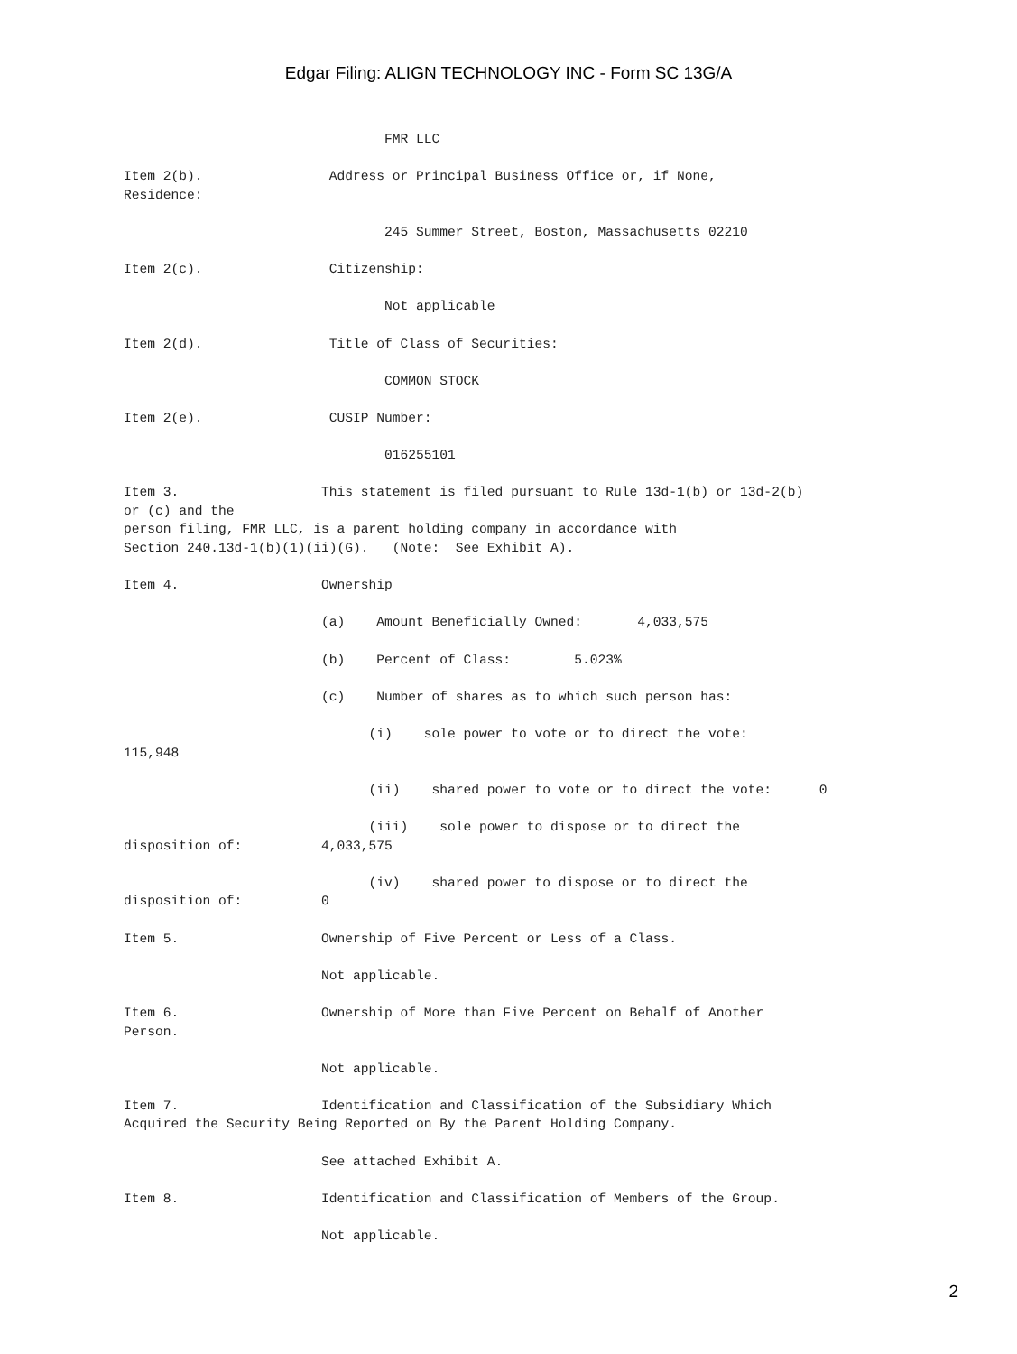Edgar Filing: ALIGN TECHNOLOGY INC - Form SC 13G/A
                                 FMR LLC

Item 2(b).                Address or Principal Business Office or, if None,
Residence:

                                 245 Summer Street, Boston, Massachusetts 02210

Item 2(c).                Citizenship:

                                 Not applicable

Item 2(d).                Title of Class of Securities:

                                 COMMON STOCK

Item 2(e).                CUSIP Number:

                                 016255101

Item 3.                  This statement is filed pursuant to Rule 13d-1(b) or 13d-2(b)
or (c) and the
person filing, FMR LLC, is a parent holding company in accordance with
Section 240.13d-1(b)(1)(ii)(G).   (Note:  See Exhibit A).

Item 4.                  Ownership

                         (a)    Amount Beneficially Owned:       4,033,575

                         (b)    Percent of Class:        5.023%

                         (c)    Number of shares as to which such person has:

                               (i)    sole power to vote or to direct the vote:
115,948

                               (ii)    shared power to vote or to direct the vote:      0

                               (iii)    sole power to dispose or to direct the
disposition of:          4,033,575

                               (iv)    shared power to dispose or to direct the
disposition of:          0

Item 5.                  Ownership of Five Percent or Less of a Class.

                         Not applicable.

Item 6.                  Ownership of More than Five Percent on Behalf of Another
Person.

                         Not applicable.

Item 7.                  Identification and Classification of the Subsidiary Which
Acquired the Security Being Reported on By the Parent Holding Company.

                         See attached Exhibit A.

Item 8.                  Identification and Classification of Members of the Group.

                         Not applicable.
2